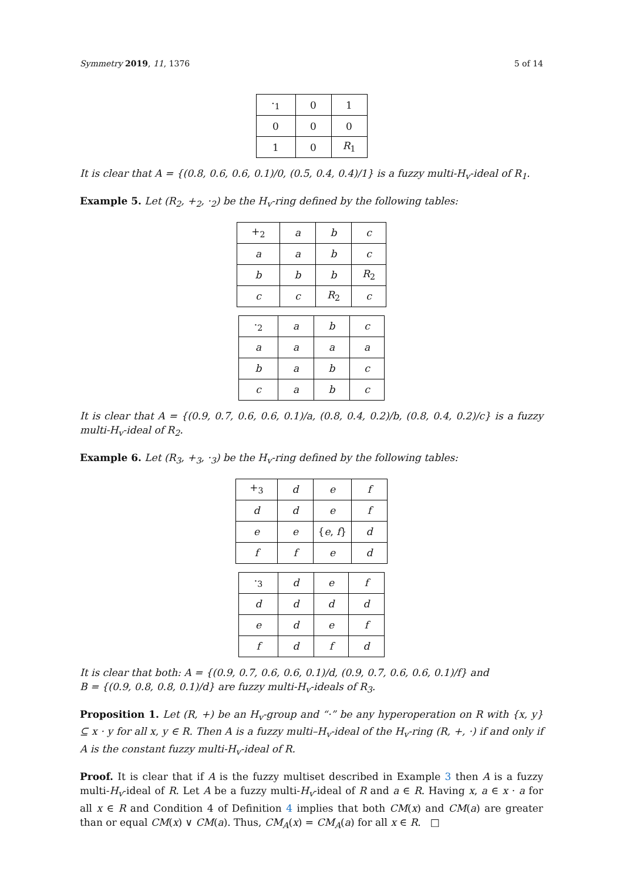Symmetry 2019, 11, 1376 5 of 14
| ·<sub>1</sub> | 0 | 1 |
| --- | --- | --- |
| 0 | 0 | 0 |
| 1 | 0 | R<sub>1</sub> |
It is clear that A = {(0.8, 0.6, 0.6, 0.1)/0, (0.5, 0.4, 0.4)/1} is a fuzzy multi-H<sub>v</sub>-ideal of R<sub>1</sub>.
Example 5. Let (R<sub>2</sub>, +<sub>2</sub>, ·<sub>2</sub>) be the H<sub>v</sub>-ring defined by the following tables:
| +<sub>2</sub> | a | b | c |
| --- | --- | --- | --- |
| a | a | b | c |
| b | b | b | R<sub>2</sub> |
| c | c | R<sub>2</sub> | c |
| ·<sub>2</sub> | a | b | c |
| --- | --- | --- | --- |
| a | a | a | a |
| b | a | b | c |
| c | a | b | c |
It is clear that A = {(0.9, 0.7, 0.6, 0.6, 0.1)/a, (0.8, 0.4, 0.2)/b, (0.8, 0.4, 0.2)/c} is a fuzzy multi-H<sub>v</sub>-ideal of R<sub>2</sub>.
Example 6. Let (R<sub>3</sub>, +<sub>3</sub>, ·<sub>3</sub>) be the H<sub>v</sub>-ring defined by the following tables:
| +<sub>3</sub> | d | e | f |
| --- | --- | --- | --- |
| d | d | e | f |
| e | e | { e , f } | d |
| f | f | e | d |
| ·<sub>3</sub> | d | e | f |
| --- | --- | --- | --- |
| d | d | d | d |
| e | d | e | f |
| f | d | f | d |
It is clear that both: A = {(0.9, 0.7, 0.6, 0.6, 0.1)/d, (0.9, 0.7, 0.6, 0.6, 0.1)/f} and
B = {(0.9, 0.8, 0.8, 0.1)/d} are fuzzy multi-H<sub>v</sub>-ideals of R<sub>3</sub>.
Proposition 1. Let (R, +) be an H<sub>v</sub>-group and “·” be any hyperoperation on R with {x, y} ⊆ x · y for all x, y ∈ R. Then A is a fuzzy multi–H<sub>v</sub>-ideal of the H<sub>v</sub>-ring (R, +, ·) if and only if A is the constant fuzzy multi-H<sub>v</sub>-ideal of R.
Proof. It is clear that if A is the fuzzy multiset described in Example 3 then A is a fuzzy multi-H<sub>v</sub>-ideal of R. Let A be a fuzzy multi-H<sub>v</sub>-ideal of R and a ∈ R. Having x, a ∈ x · a for all x ∈ R and Condition 4 of Definition 4 implies that both CM(x) and CM(a) are greater than or equal CM(x) ∨ CM(a). Thus, CM<sub>A</sub>(x) = CM<sub>A</sub>(a) for all x ∈ R. □